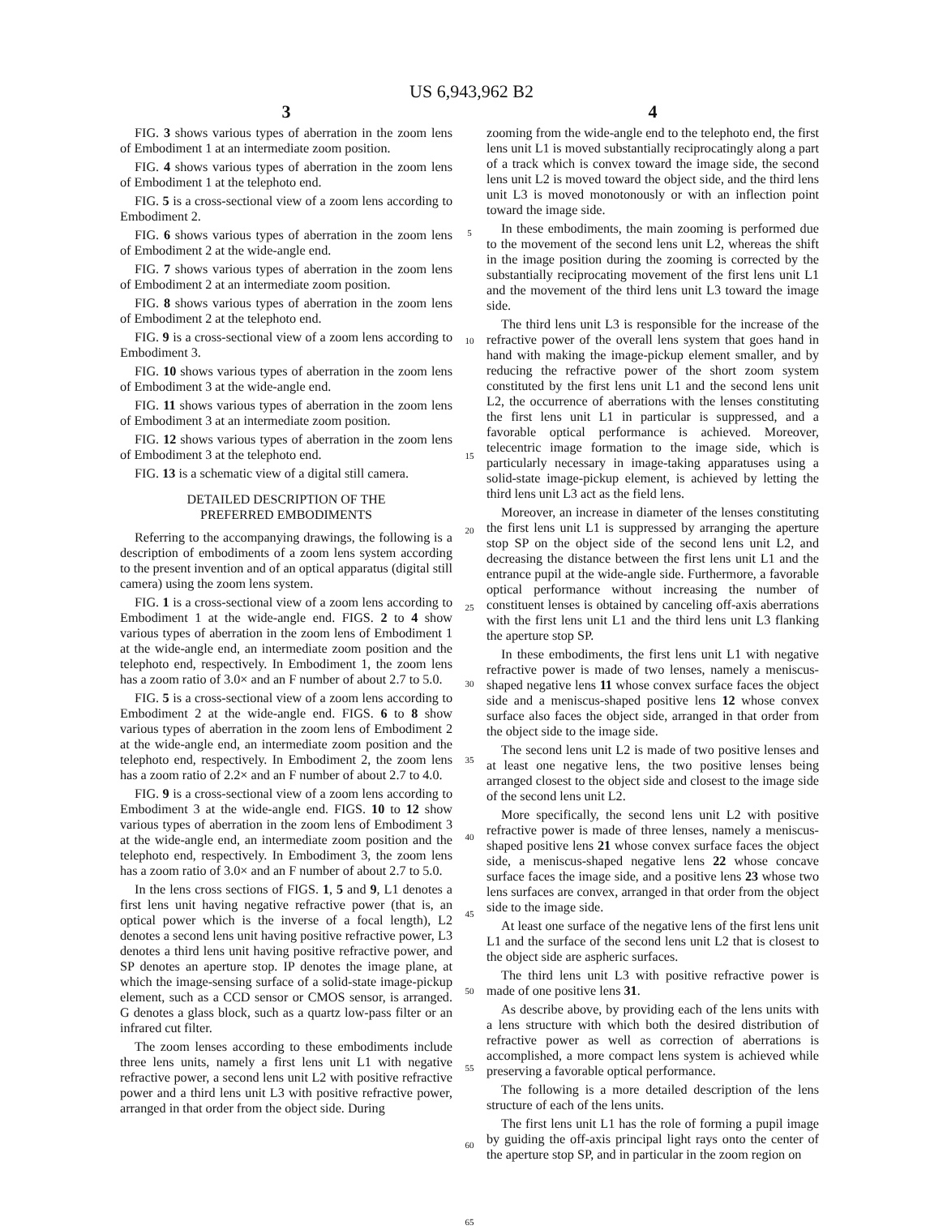US 6,943,962 B2
3
FIG. 3 shows various types of aberration in the zoom lens of Embodiment 1 at an intermediate zoom position.
FIG. 4 shows various types of aberration in the zoom lens of Embodiment 1 at the telephoto end.
FIG. 5 is a cross-sectional view of a zoom lens according to Embodiment 2.
FIG. 6 shows various types of aberration in the zoom lens of Embodiment 2 at the wide-angle end.
FIG. 7 shows various types of aberration in the zoom lens of Embodiment 2 at an intermediate zoom position.
FIG. 8 shows various types of aberration in the zoom lens of Embodiment 2 at the telephoto end.
FIG. 9 is a cross-sectional view of a zoom lens according to Embodiment 3.
FIG. 10 shows various types of aberration in the zoom lens of Embodiment 3 at the wide-angle end.
FIG. 11 shows various types of aberration in the zoom lens of Embodiment 3 at an intermediate zoom position.
FIG. 12 shows various types of aberration in the zoom lens of Embodiment 3 at the telephoto end.
FIG. 13 is a schematic view of a digital still camera.
DETAILED DESCRIPTION OF THE
PREFERRED EMBODIMENTS
Referring to the accompanying drawings, the following is a description of embodiments of a zoom lens system according to the present invention and of an optical apparatus (digital still camera) using the zoom lens system.
FIG. 1 is a cross-sectional view of a zoom lens according to Embodiment 1 at the wide-angle end. FIGS. 2 to 4 show various types of aberration in the zoom lens of Embodiment 1 at the wide-angle end, an intermediate zoom position and the telephoto end, respectively. In Embodiment 1, the zoom lens has a zoom ratio of 3.0× and an F number of about 2.7 to 5.0.
FIG. 5 is a cross-sectional view of a zoom lens according to Embodiment 2 at the wide-angle end. FIGS. 6 to 8 show various types of aberration in the zoom lens of Embodiment 2 at the wide-angle end, an intermediate zoom position and the telephoto end, respectively. In Embodiment 2, the zoom lens has a zoom ratio of 2.2× and an F number of about 2.7 to 4.0.
FIG. 9 is a cross-sectional view of a zoom lens according to Embodiment 3 at the wide-angle end. FIGS. 10 to 12 show various types of aberration in the zoom lens of Embodiment 3 at the wide-angle end, an intermediate zoom position and the telephoto end, respectively. In Embodiment 3, the zoom lens has a zoom ratio of 3.0× and an F number of about 2.7 to 5.0.
In the lens cross sections of FIGS. 1, 5 and 9, L1 denotes a first lens unit having negative refractive power (that is, an optical power which is the inverse of a focal length), L2 denotes a second lens unit having positive refractive power, L3 denotes a third lens unit having positive refractive power, and SP denotes an aperture stop. IP denotes the image plane, at which the image-sensing surface of a solid-state image-pickup element, such as a CCD sensor or CMOS sensor, is arranged. G denotes a glass block, such as a quartz low-pass filter or an infrared cut filter.
The zoom lenses according to these embodiments include three lens units, namely a first lens unit L1 with negative refractive power, a second lens unit L2 with positive refractive power and a third lens unit L3 with positive refractive power, arranged in that order from the object side. During
5
10
15
20
25
30
35
40
45
50
55
60
65
4
zooming from the wide-angle end to the telephoto end, the first lens unit L1 is moved substantially reciprocatingly along a part of a track which is convex toward the image side, the second lens unit L2 is moved toward the object side, and the third lens unit L3 is moved monotonously or with an inflection point toward the image side.
In these embodiments, the main zooming is performed due to the movement of the second lens unit L2, whereas the shift in the image position during the zooming is corrected by the substantially reciprocating movement of the first lens unit L1 and the movement of the third lens unit L3 toward the image side.
The third lens unit L3 is responsible for the increase of the refractive power of the overall lens system that goes hand in hand with making the image-pickup element smaller, and by reducing the refractive power of the short zoom system constituted by the first lens unit L1 and the second lens unit L2, the occurrence of aberrations with the lenses constituting the first lens unit L1 in particular is suppressed, and a favorable optical performance is achieved. Moreover, telecentric image formation to the image side, which is particularly necessary in image-taking apparatuses using a solid-state image-pickup element, is achieved by letting the third lens unit L3 act as the field lens.
Moreover, an increase in diameter of the lenses constituting the first lens unit L1 is suppressed by arranging the aperture stop SP on the object side of the second lens unit L2, and decreasing the distance between the first lens unit L1 and the entrance pupil at the wide-angle side. Furthermore, a favorable optical performance without increasing the number of constituent lenses is obtained by canceling off-axis aberrations with the first lens unit L1 and the third lens unit L3 flanking the aperture stop SP.
In these embodiments, the first lens unit L1 with negative refractive power is made of two lenses, namely a meniscus-shaped negative lens 11 whose convex surface faces the object side and a meniscus-shaped positive lens 12 whose convex surface also faces the object side, arranged in that order from the object side to the image side.
The second lens unit L2 is made of two positive lenses and at least one negative lens, the two positive lenses being arranged closest to the object side and closest to the image side of the second lens unit L2.
More specifically, the second lens unit L2 with positive refractive power is made of three lenses, namely a meniscus-shaped positive lens 21 whose convex surface faces the object side, a meniscus-shaped negative lens 22 whose concave surface faces the image side, and a positive lens 23 whose two lens surfaces are convex, arranged in that order from the object side to the image side.
At least one surface of the negative lens of the first lens unit L1 and the surface of the second lens unit L2 that is closest to the object side are aspheric surfaces.
The third lens unit L3 with positive refractive power is made of one positive lens 31.
As describe above, by providing each of the lens units with a lens structure with which both the desired distribution of refractive power as well as correction of aberrations is accomplished, a more compact lens system is achieved while preserving a favorable optical performance.
The following is a more detailed description of the lens structure of each of the lens units.
The first lens unit L1 has the role of forming a pupil image by guiding the off-axis principal light rays onto the center of the aperture stop SP, and in particular in the zoom region on